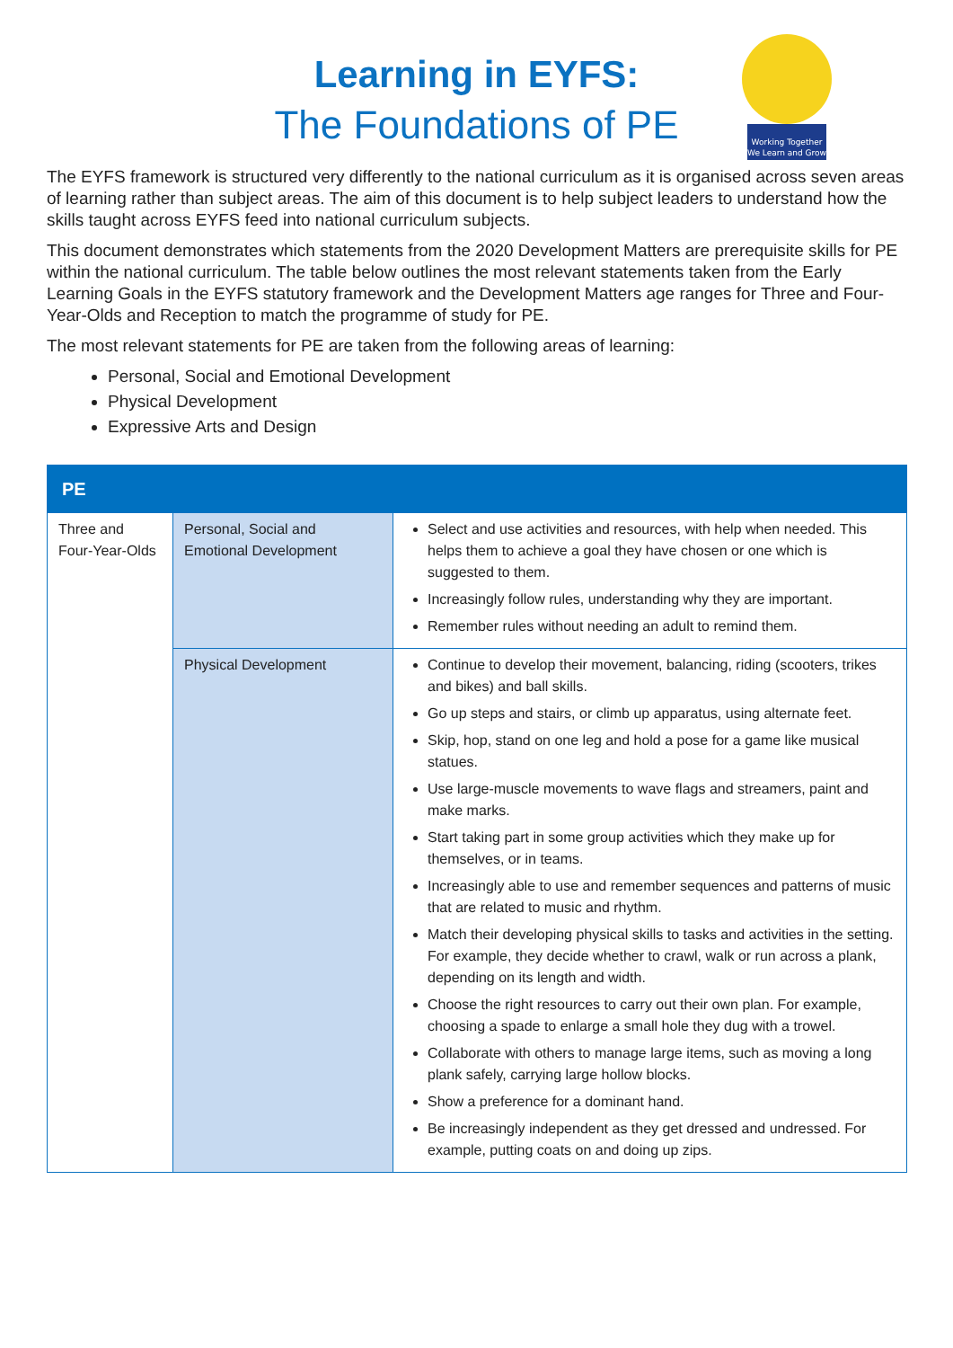Learning in EYFS:
The Foundations of PE
Working Together
We Learn and Grow
The EYFS framework is structured very differently to the national curriculum as it is organised across seven areas of learning rather than subject areas. The aim of this document is to help subject leaders to understand how the skills taught across EYFS feed into national curriculum subjects.
This document demonstrates which statements from the 2020 Development Matters are prerequisite skills for PE within the national curriculum. The table below outlines the most relevant statements taken from the Early Learning Goals in the EYFS statutory framework and the Development Matters age ranges for Three and Four-Year-Olds and Reception to match the programme of study for PE.
The most relevant statements for PE are taken from the following areas of learning:
Personal, Social and Emotional Development
Physical Development
Expressive Arts and Design
| PE | | |
| --- | --- | --- |
| Three and Four-Year-Olds | Personal, Social and Emotional Development | Select and use activities and resources, with help when needed. This helps them to achieve a goal they have chosen or one which is suggested to them. Increasingly follow rules, understanding why they are important. Remember rules without needing an adult to remind them. |
| | Physical Development | Continue to develop their movement, balancing, riding (scooters, trikes and bikes) and ball skills. Go up steps and stairs, or climb up apparatus, using alternate feet. Skip, hop, stand on one leg and hold a pose for a game like musical statues. Use large-muscle movements to wave flags and streamers, paint and make marks. Start taking part in some group activities which they make up for themselves, or in teams. Increasingly able to use and remember sequences and patterns of music that are related to music and rhythm. Match their developing physical skills to tasks and activities in the setting. For example, they decide whether to crawl, walk or run across a plank, depending on its length and width. Choose the right resources to carry out their own plan. For example, choosing a spade to enlarge a small hole they dug with a trowel. Collaborate with others to manage large items, such as moving a long plank safely, carrying large hollow blocks. Show a preference for a dominant hand. Be increasingly independent as they get dressed and undressed. For example, putting coats on and doing up zips. |